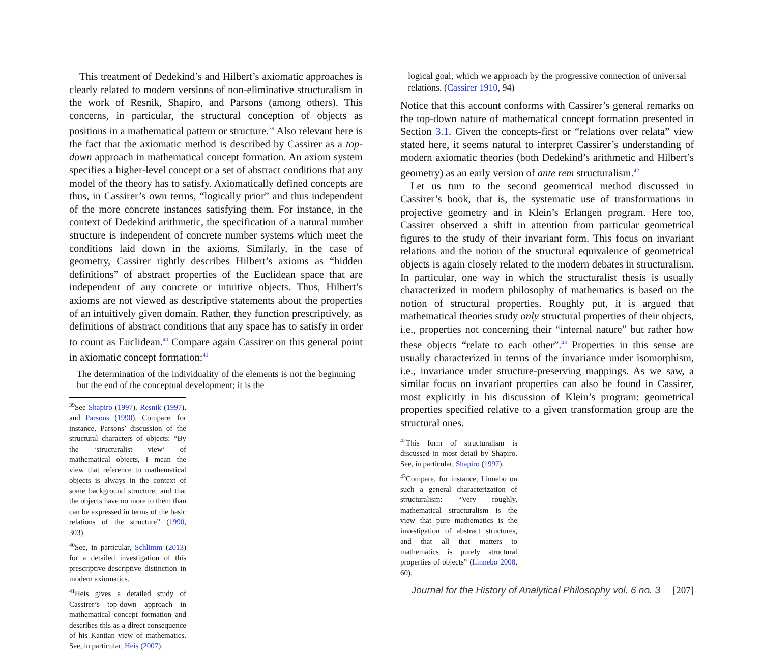This treatment of Dedekind’s and Hilbert’s axiomatic approaches is clearly related to modern versions of non-eliminative structuralism in the work of Resnik, Shapiro, and Parsons (among others). This concerns, in particular, the structural conception of objects as positions in a mathematical pattern or structure.<sup>39</sup> Also relevant here is the fact that the axiomatic method is described by Cassirer as a top-down approach in mathematical concept formation. An axiom system specifies a higher-level concept or a set of abstract conditions that any model of the theory has to satisfy. Axiomatically defined concepts are thus, in Cassirer’s own terms, “logically prior” and thus independent of the more concrete instances satisfying them. For instance, in the context of Dedekind arithmetic, the specification of a natural number structure is independent of concrete number systems which meet the conditions laid down in the axioms. Similarly, in the case of geometry, Cassirer rightly describes Hilbert’s axioms as “hidden definitions” of abstract properties of the Euclidean space that are independent of any concrete or intuitive objects. Thus, Hilbert’s axioms are not viewed as descriptive statements about the properties of an intuitively given domain. Rather, they function prescriptively, as definitions of abstract conditions that any space has to satisfy in order to count as Euclidean.<sup>40</sup> Compare again Cassirer on this general point in axiomatic concept formation:<sup>41</sup>
The determination of the individuality of the elements is not the beginning but the end of the conceptual development; it is the
<sup>39</sup> See Shapiro (1997), Resnik (1997), and Parsons (1990). Compare, for instance, Parsons’ discussion of the structural characters of objects: “By the ‘structuralist view’ of mathematical objects, I mean the view that reference to mathematical objects is always in the context of some background structure, and that the objects have no more to them than can be expressed in terms of the basic relations of the structure” (1990, 303).
<sup>40</sup> See, in particular, Schlimm (2013) for a detailed investigation of this prescriptive-descriptive distinction in modern axiomatics.
<sup>41</sup> Heis gives a detailed study of Cassirer’s top-down approach in mathematical concept formation and describes this as a direct consequence of his Kantian view of mathematics. See, in particular, Heis (2007).
logical goal, which we approach by the progressive connection of universal relations. (Cassirer 1910, 94)
Notice that this account conforms with Cassirer’s general remarks on the top-down nature of mathematical concept formation presented in Section 3.1. Given the concepts-first or “relations over relata” view stated here, it seems natural to interpret Cassirer’s understanding of modern axiomatic theories (both Dedekind’s arithmetic and Hilbert’s geometry) as an early version of ante rem structuralism.<sup>42</sup>
Let us turn to the second geometrical method discussed in Cassirer’s book, that is, the systematic use of transformations in projective geometry and in Klein’s Erlangen program. Here too, Cassirer observed a shift in attention from particular geometrical figures to the study of their invariant form. This focus on invariant relations and the notion of the structural equivalence of geometrical objects is again closely related to the modern debates in structuralism. In particular, one way in which the structuralist thesis is usually characterized in modern philosophy of mathematics is based on the notion of structural properties. Roughly put, it is argued that mathematical theories study only structural properties of their objects, i.e., properties not concerning their “internal nature” but rather how these objects “relate to each other”.<sup>43</sup> Properties in this sense are usually characterized in terms of the invariance under isomorphism, i.e., invariance under structure-preserving mappings. As we saw, a similar focus on invariant properties can also be found in Cassirer, most explicitly in his discussion of Klein’s program: geometrical properties specified relative to a given transformation group are the structural ones.
<sup>42</sup> This form of structuralism is discussed in most detail by Shapiro. See, in particular, Shapiro (1997).
<sup>43</sup> Compare, for instance, Linnebo on such a general characterization of structuralism: “Very roughly, mathematical structuralism is the view that pure mathematics is the investigation of abstract structures, and that all that matters to mathematics is purely structural properties of objects” (Linnebo 2008, 60).
Journal for the History of Analytical Philosophy vol. 6 no. 3 [207]